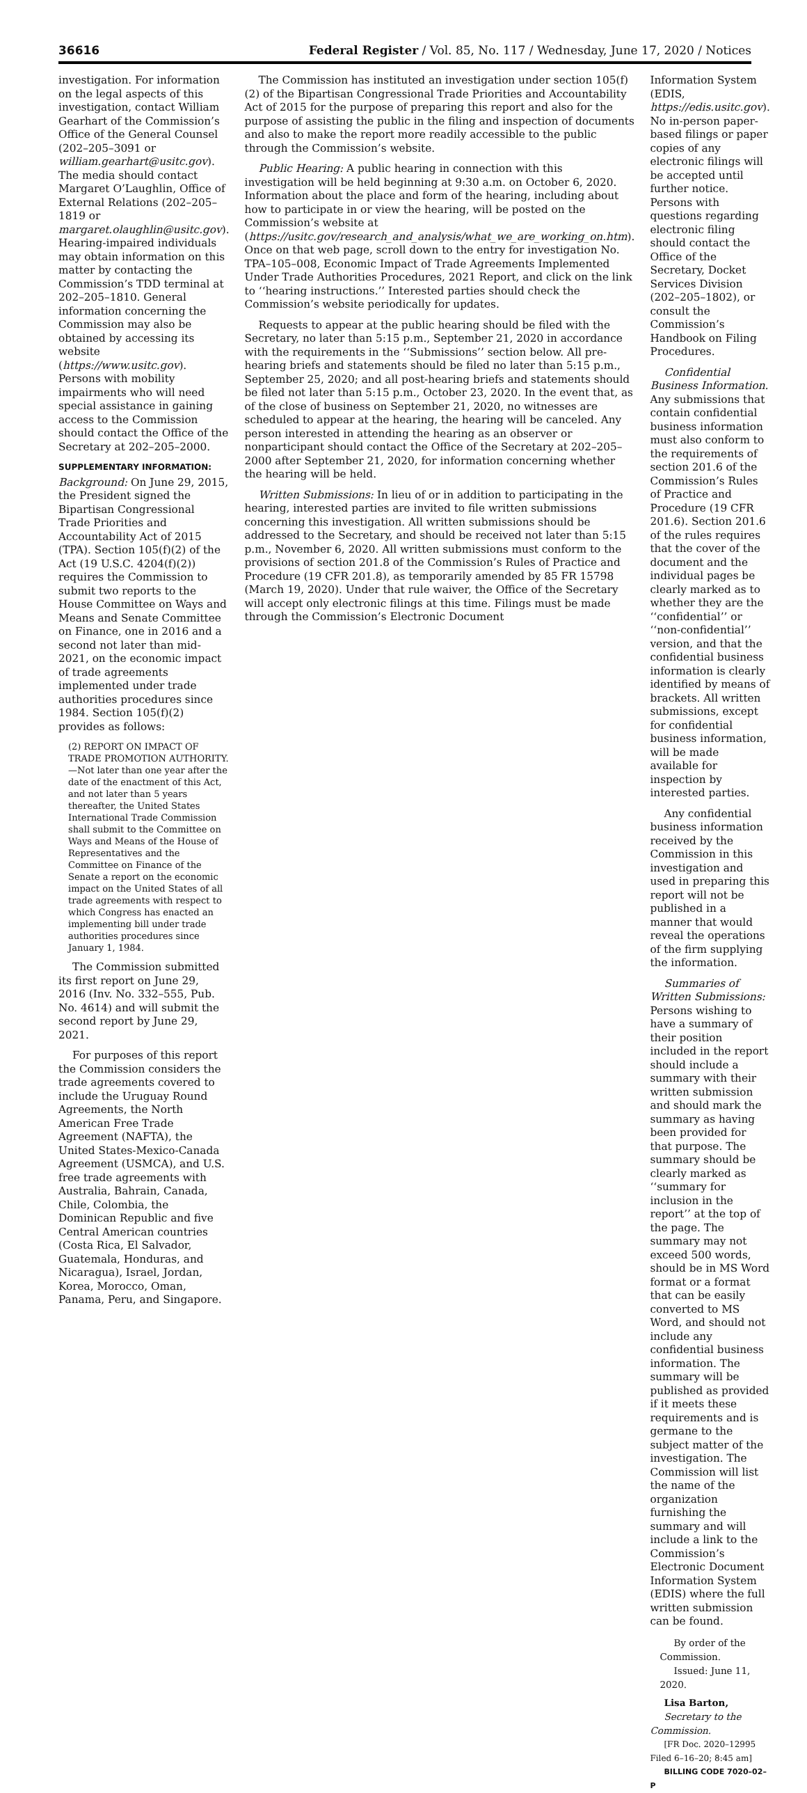36616 Federal Register / Vol. 85, No. 117 / Wednesday, June 17, 2020 / Notices
investigation. For information on the legal aspects of this investigation, contact William Gearhart of the Commission’s Office of the General Counsel (202–205–3091 or william.gearhart@usitc.gov). The media should contact Margaret O’Laughlin, Office of External Relations (202–205–1819 or margaret.olaughlin@usitc.gov). Hearing-impaired individuals may obtain information on this matter by contacting the Commission’s TDD terminal at 202–205–1810. General information concerning the Commission may also be obtained by accessing its website (https://www.usitc.gov). Persons with mobility impairments who will need special assistance in gaining access to the Commission should contact the Office of the Secretary at 202–205–2000.
SUPPLEMENTARY INFORMATION:
Background: On June 29, 2015, the President signed the Bipartisan Congressional Trade Priorities and Accountability Act of 2015 (TPA). Section 105(f)(2) of the Act (19 U.S.C. 4204(f)(2)) requires the Commission to submit two reports to the House Committee on Ways and Means and Senate Committee on Finance, one in 2016 and a second not later than mid-2021, on the economic impact of trade agreements implemented under trade authorities procedures since 1984. Section 105(f)(2) provides as follows:
(2) REPORT ON IMPACT OF TRADE PROMOTION AUTHORITY.—Not later than one year after the date of the enactment of this Act, and not later than 5 years thereafter, the United States International Trade Commission shall submit to the Committee on Ways and Means of the House of Representatives and the Committee on Finance of the Senate a report on the economic impact on the United States of all trade agreements with respect to which Congress has enacted an implementing bill under trade authorities procedures since January 1, 1984.
The Commission submitted its first report on June 29, 2016 (Inv. No. 332–555, Pub. No. 4614) and will submit the second report by June 29, 2021.
For purposes of this report the Commission considers the trade agreements covered to include the Uruguay Round Agreements, the North American Free Trade Agreement (NAFTA), the United States-Mexico-Canada Agreement (USMCA), and U.S. free trade agreements with Australia, Bahrain, Canada, Chile, Colombia, the Dominican Republic and five Central American countries (Costa Rica, El Salvador, Guatemala, Honduras, and Nicaragua), Israel, Jordan, Korea, Morocco, Oman, Panama, Peru, and Singapore.
The Commission has instituted an investigation under section 105(f)(2) of the Bipartisan Congressional Trade Priorities and Accountability Act of 2015 for the purpose of preparing this report and also for the purpose of assisting the public in the filing and inspection of documents and also to make the report more readily accessible to the public through the Commission’s website.
Public Hearing: A public hearing in connection with this investigation will be held beginning at 9:30 a.m. on October 6, 2020. Information about the place and form of the hearing, including about how to participate in or view the hearing, will be posted on the Commission’s website at (https://usitc.gov/research_and_analysis/what_we_are_working_on.htm). Once on that web page, scroll down to the entry for investigation No. TPA–105–008, Economic Impact of Trade Agreements Implemented Under Trade Authorities Procedures, 2021 Report, and click on the link to ‘‘hearing instructions.’’ Interested parties should check the Commission’s website periodically for updates.
Requests to appear at the public hearing should be filed with the Secretary, no later than 5:15 p.m., September 21, 2020 in accordance with the requirements in the ‘‘Submissions’’ section below. All pre-hearing briefs and statements should be filed no later than 5:15 p.m., September 25, 2020; and all post-hearing briefs and statements should be filed not later than 5:15 p.m., October 23, 2020. In the event that, as of the close of business on September 21, 2020, no witnesses are scheduled to appear at the hearing, the hearing will be canceled. Any person interested in attending the hearing as an observer or nonparticipant should contact the Office of the Secretary at 202–205–2000 after September 21, 2020, for information concerning whether the hearing will be held.
Written Submissions: In lieu of or in addition to participating in the hearing, interested parties are invited to file written submissions concerning this investigation. All written submissions should be addressed to the Secretary, and should be received not later than 5:15 p.m., November 6, 2020. All written submissions must conform to the provisions of section 201.8 of the Commission’s Rules of Practice and Procedure (19 CFR 201.8), as temporarily amended by 85 FR 15798 (March 19, 2020). Under that rule waiver, the Office of the Secretary will accept only electronic filings at this time. Filings must be made through the Commission’s Electronic Document
Information System (EDIS, https://edis.usitc.gov). No in-person paper-based filings or paper copies of any electronic filings will be accepted until further notice. Persons with questions regarding electronic filing should contact the Office of the Secretary, Docket Services Division (202–205–1802), or consult the Commission’s Handbook on Filing Procedures.
Confidential Business Information. Any submissions that contain confidential business information must also conform to the requirements of section 201.6 of the Commission’s Rules of Practice and Procedure (19 CFR 201.6). Section 201.6 of the rules requires that the cover of the document and the individual pages be clearly marked as to whether they are the ‘‘confidential’’ or ‘‘non-confidential’’ version, and that the confidential business information is clearly identified by means of brackets. All written submissions, except for confidential business information, will be made available for inspection by interested parties.
Any confidential business information received by the Commission in this investigation and used in preparing this report will not be published in a manner that would reveal the operations of the firm supplying the information.
Summaries of Written Submissions: Persons wishing to have a summary of their position included in the report should include a summary with their written submission and should mark the summary as having been provided for that purpose. The summary should be clearly marked as ‘‘summary for inclusion in the report’’ at the top of the page. The summary may not exceed 500 words, should be in MS Word format or a format that can be easily converted to MS Word, and should not include any confidential business information. The summary will be published as provided if it meets these requirements and is germane to the subject matter of the investigation. The Commission will list the name of the organization furnishing the summary and will include a link to the Commission’s Electronic Document Information System (EDIS) where the full written submission can be found.
By order of the Commission.
Issued: June 11, 2020.
Lisa Barton,
Secretary to the Commission.
[FR Doc. 2020–12995 Filed 6–16–20; 8:45 am]
BILLING CODE 7020–02–P